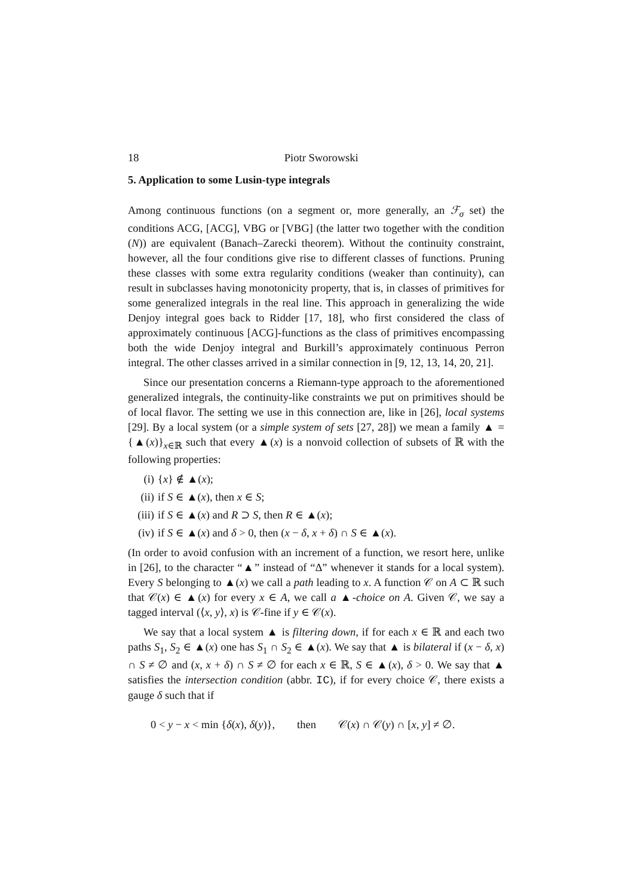18 Piotr Sworowski
5. Application to some Lusin-type integrals
Among continuous functions (on a segment or, more generally, an ℱ<sub>σ</sub> set) the conditions ACG, [ACG], VBG or [VBG] (the latter two together with the condition (N)) are equivalent (Banach–Zarecki theorem). Without the continuity constraint, however, all the four conditions give rise to different classes of functions. Pruning these classes with some extra regularity conditions (weaker than continuity), can result in subclasses having monotonicity property, that is, in classes of primitives for some generalized integrals in the real line. This approach in generalizing the wide Denjoy integral goes back to Ridder [17, 18], who first considered the class of approximately continuous [ACG]-functions as the class of primitives encompassing both the wide Denjoy integral and Burkill’s approximately continuous Perron integral. The other classes arrived in a similar connection in [9, 12, 13, 14, 20, 21].
Since our presentation concerns a Riemann-type approach to the aforementioned generalized integrals, the continuity-like constraints we put on primitives should be of local flavor. The setting we use in this connection are, like in [26], local systems [29]. By a local system (or a simple system of sets [27, 28]) we mean a family ▲ = {▲(x)}<sub>x∈ℝ</sub> such that every ▲(x) is a nonvoid collection of subsets of ℝ with the following properties:
(i) {x} ∉ ▲(x);
(ii) if S ∈ ▲(x), then x ∈ S;
(iii) if S ∈ ▲(x) and R ⊃ S, then R ∈ ▲(x);
(iv) if S ∈ ▲(x) and δ > 0, then (x − δ, x + δ) ∩ S ∈ ▲(x).
(In order to avoid confusion with an increment of a function, we resort here, unlike in [26], to the character “▲” instead of “Δ” whenever it stands for a local system). Every S belonging to ▲(x) we call a path leading to x. A function 𝒞 on A ⊂ ℝ such that 𝒞(x) ∈ ▲(x) for every x ∈ A, we call a ▲-choice on A. Given 𝒞, we say a tagged interval (⟨x, y⟩, x) is 𝒞-fine if y ∈ 𝒞(x).
We say that a local system ▲ is filtering down, if for each x ∈ ℝ and each two paths S<sub>1</sub>, S<sub>2</sub> ∈ ▲(x) one has S<sub>1</sub> ∩ S<sub>2</sub> ∈ ▲(x). We say that ▲ is bilateral if (x − δ, x) ∩ S ≠ ∅ and (x, x + δ) ∩ S ≠ ∅ for each x ∈ ℝ, S ∈ ▲(x), δ > 0. We say that ▲ satisfies the intersection condition (abbr. IC), if for every choice 𝒞, there exists a gauge δ such that if
0 < y − x < min {δ(x), δ(y)}, then 𝒞(x) ∩ 𝒞(y) ∩ [x, y] ≠ ∅.